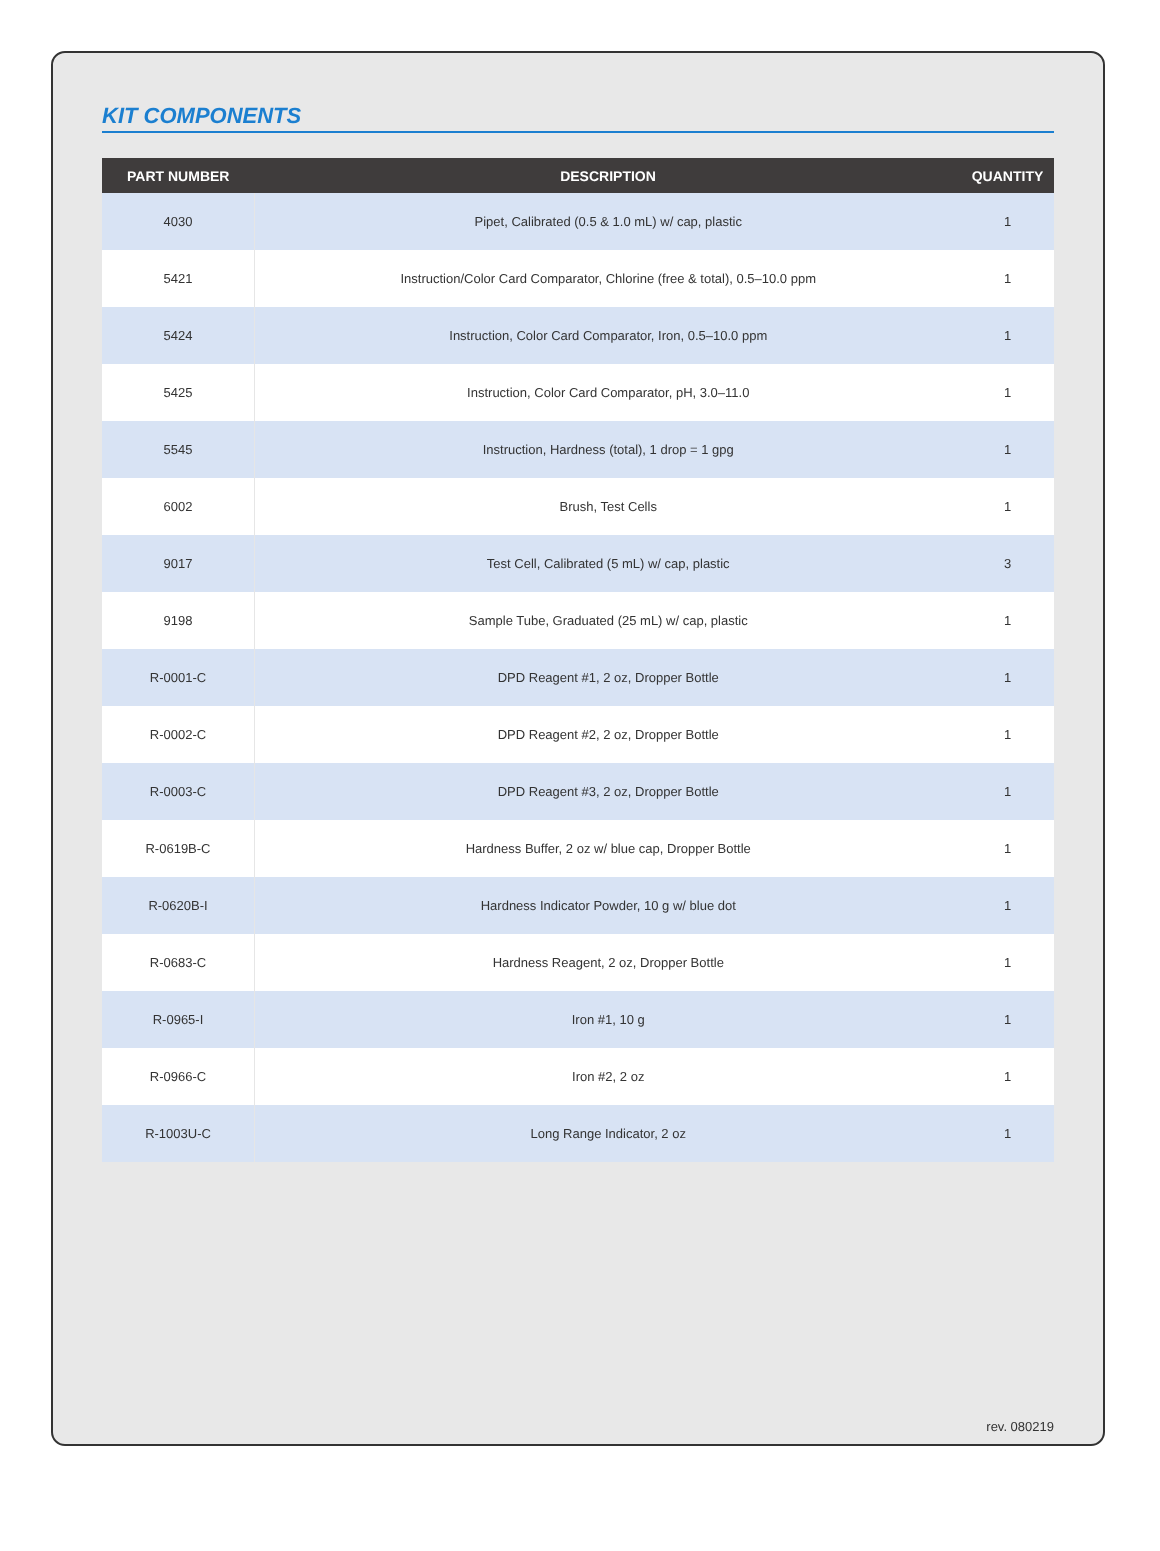KIT COMPONENTS
| PART NUMBER | DESCRIPTION | QUANTITY |
| --- | --- | --- |
| 4030 | Pipet, Calibrated (0.5 & 1.0 mL) w/ cap, plastic | 1 |
| 5421 | Instruction/Color Card Comparator, Chlorine (free & total), 0.5–10.0 ppm | 1 |
| 5424 | Instruction, Color Card Comparator, Iron, 0.5–10.0 ppm | 1 |
| 5425 | Instruction, Color Card Comparator, pH, 3.0–11.0 | 1 |
| 5545 | Instruction, Hardness (total), 1 drop = 1 gpg | 1 |
| 6002 | Brush, Test Cells | 1 |
| 9017 | Test Cell, Calibrated (5 mL) w/ cap, plastic | 3 |
| 9198 | Sample Tube, Graduated (25 mL) w/ cap, plastic | 1 |
| R-0001-C | DPD Reagent #1, 2 oz, Dropper Bottle | 1 |
| R-0002-C | DPD Reagent #2, 2 oz, Dropper Bottle | 1 |
| R-0003-C | DPD Reagent #3, 2 oz, Dropper Bottle | 1 |
| R-0619B-C | Hardness Buffer, 2 oz w/ blue cap, Dropper Bottle | 1 |
| R-0620B-I | Hardness Indicator Powder, 10 g w/ blue dot | 1 |
| R-0683-C | Hardness Reagent, 2 oz, Dropper Bottle | 1 |
| R-0965-I | Iron #1, 10 g | 1 |
| R-0966-C | Iron #2, 2 oz | 1 |
| R-1003U-C | Long Range Indicator, 2 oz | 1 |
rev. 080219